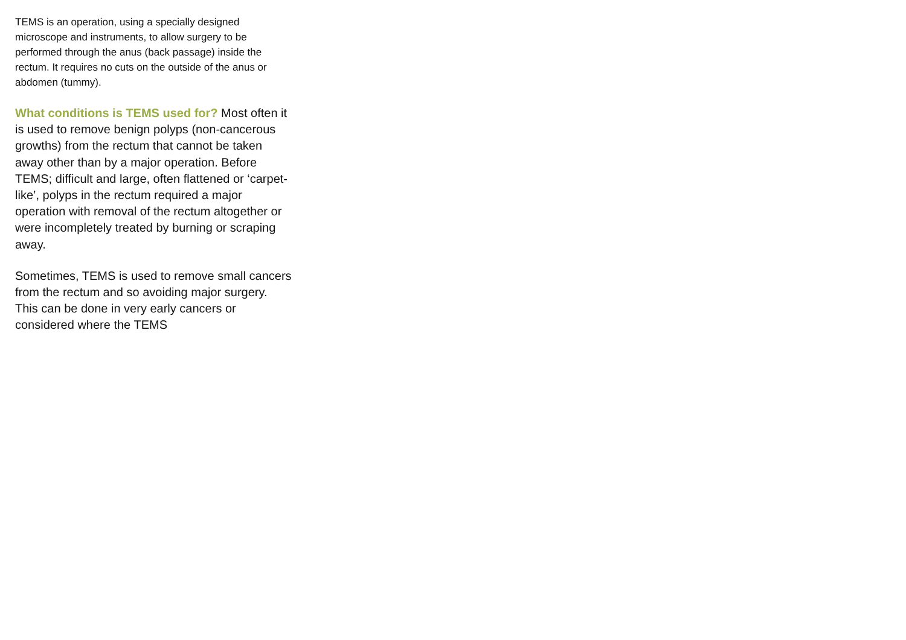TEMS is an operation, using a specially designed microscope and instruments, to allow surgery to be performed through the anus (back passage) inside the rectum. It requires no cuts on the outside of the anus or abdomen (tummy).
What conditions is TEMS used for? Most often it is used to remove benign polyps (non-cancerous growths) from the rectum that cannot be taken away other than by a major operation. Before TEMS; difficult and large, often flattened or ‘carpet-like’, polyps in the rectum required a major operation with removal of the rectum altogether or were incompletely treated by burning or scraping away.
Sometimes, TEMS is used to remove small cancers from the rectum and so avoiding major surgery. This can be done in very early cancers or considered where the TEMS